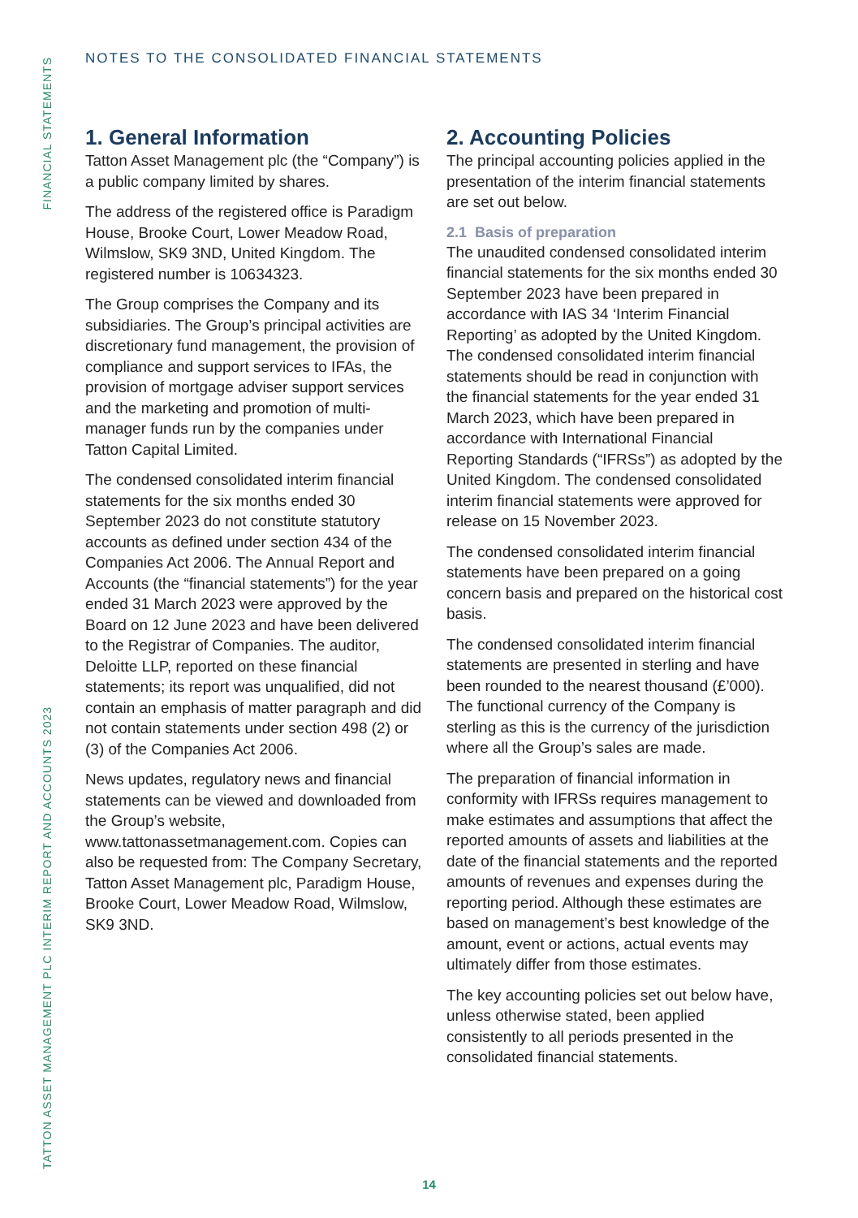FINANCIAL STATEMENTS
TATTON ASSET MANAGEMENT PLC INTERIM REPORT AND ACCOUNTS 2023
NOTES TO THE CONSOLIDATED FINANCIAL STATEMENTS
1. General Information
Tatton Asset Management plc (the “Company”) is a public company limited by shares.
The address of the registered office is Paradigm House, Brooke Court, Lower Meadow Road, Wilmslow, SK9 3ND, United Kingdom. The registered number is 10634323.
The Group comprises the Company and its subsidiaries. The Group’s principal activities are discretionary fund management, the provision of compliance and support services to IFAs, the provision of mortgage adviser support services and the marketing and promotion of multi-manager funds run by the companies under Tatton Capital Limited.
The condensed consolidated interim financial statements for the six months ended 30 September 2023 do not constitute statutory accounts as defined under section 434 of the Companies Act 2006. The Annual Report and Accounts (the “financial statements”) for the year ended 31 March 2023 were approved by the Board on 12 June 2023 and have been delivered to the Registrar of Companies. The auditor, Deloitte LLP, reported on these financial statements; its report was unqualified, did not contain an emphasis of matter paragraph and did not contain statements under section 498 (2) or (3) of the Companies Act 2006.
News updates, regulatory news and financial statements can be viewed and downloaded from the Group’s website, www.tattonassetmanagement.com. Copies can also be requested from: The Company Secretary, Tatton Asset Management plc, Paradigm House, Brooke Court, Lower Meadow Road, Wilmslow, SK9 3ND.
2. Accounting Policies
The principal accounting policies applied in the presentation of the interim financial statements are set out below.
2.1 Basis of preparation
The unaudited condensed consolidated interim financial statements for the six months ended 30 September 2023 have been prepared in accordance with IAS 34 ‘Interim Financial Reporting’ as adopted by the United Kingdom. The condensed consolidated interim financial statements should be read in conjunction with the financial statements for the year ended 31 March 2023, which have been prepared in accordance with International Financial Reporting Standards (“IFRSs”) as adopted by the United Kingdom. The condensed consolidated interim financial statements were approved for release on 15 November 2023.
The condensed consolidated interim financial statements have been prepared on a going concern basis and prepared on the historical cost basis.
The condensed consolidated interim financial statements are presented in sterling and have been rounded to the nearest thousand (£’000). The functional currency of the Company is sterling as this is the currency of the jurisdiction where all the Group’s sales are made.
The preparation of financial information in conformity with IFRSs requires management to make estimates and assumptions that affect the reported amounts of assets and liabilities at the date of the financial statements and the reported amounts of revenues and expenses during the reporting period. Although these estimates are based on management’s best knowledge of the amount, event or actions, actual events may ultimately differ from those estimates.
The key accounting policies set out below have, unless otherwise stated, been applied consistently to all periods presented in the consolidated financial statements.
14